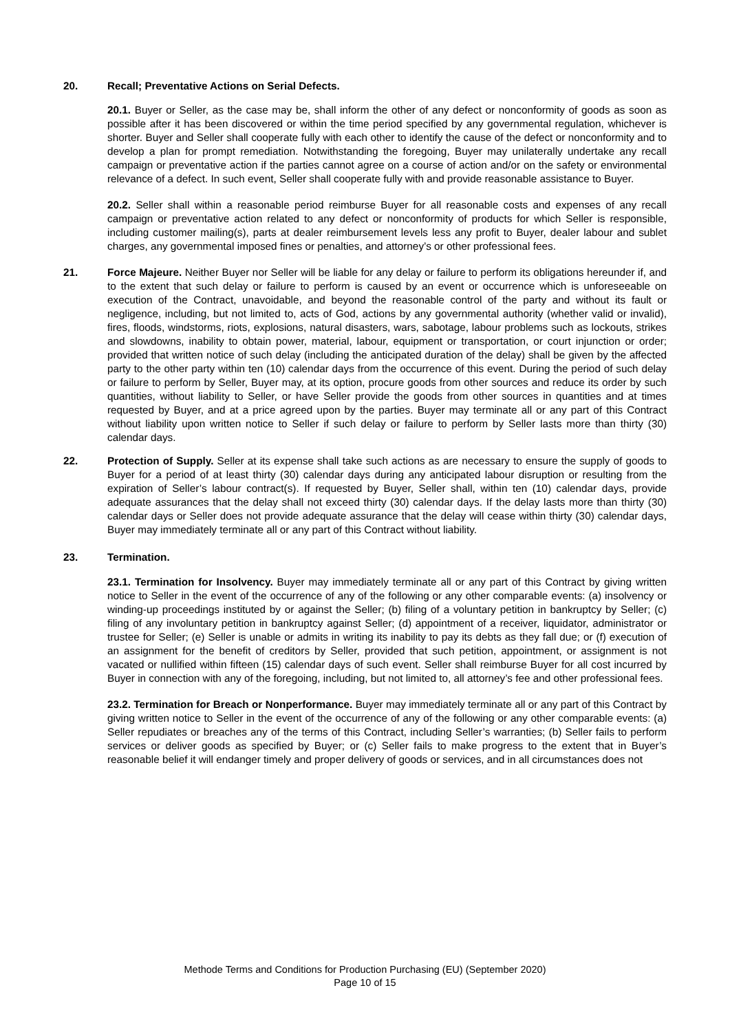20. Recall; Preventative Actions on Serial Defects.
20.1. Buyer or Seller, as the case may be, shall inform the other of any defect or nonconformity of goods as soon as possible after it has been discovered or within the time period specified by any governmental regulation, whichever is shorter. Buyer and Seller shall cooperate fully with each other to identify the cause of the defect or nonconformity and to develop a plan for prompt remediation. Notwithstanding the foregoing, Buyer may unilaterally undertake any recall campaign or preventative action if the parties cannot agree on a course of action and/or on the safety or environmental relevance of a defect. In such event, Seller shall cooperate fully with and provide reasonable assistance to Buyer.
20.2. Seller shall within a reasonable period reimburse Buyer for all reasonable costs and expenses of any recall campaign or preventative action related to any defect or nonconformity of products for which Seller is responsible, including customer mailing(s), parts at dealer reimbursement levels less any profit to Buyer, dealer labour and sublet charges, any governmental imposed fines or penalties, and attorney’s or other professional fees.
21. Force Majeure. Neither Buyer nor Seller will be liable for any delay or failure to perform its obligations hereunder if, and to the extent that such delay or failure to perform is caused by an event or occurrence which is unforeseeable on execution of the Contract, unavoidable, and beyond the reasonable control of the party and without its fault or negligence, including, but not limited to, acts of God, actions by any governmental authority (whether valid or invalid), fires, floods, windstorms, riots, explosions, natural disasters, wars, sabotage, labour problems such as lockouts, strikes and slowdowns, inability to obtain power, material, labour, equipment or transportation, or court injunction or order; provided that written notice of such delay (including the anticipated duration of the delay) shall be given by the affected party to the other party within ten (10) calendar days from the occurrence of this event. During the period of such delay or failure to perform by Seller, Buyer may, at its option, procure goods from other sources and reduce its order by such quantities, without liability to Seller, or have Seller provide the goods from other sources in quantities and at times requested by Buyer, and at a price agreed upon by the parties. Buyer may terminate all or any part of this Contract without liability upon written notice to Seller if such delay or failure to perform by Seller lasts more than thirty (30) calendar days.
22. Protection of Supply. Seller at its expense shall take such actions as are necessary to ensure the supply of goods to Buyer for a period of at least thirty (30) calendar days during any anticipated labour disruption or resulting from the expiration of Seller’s labour contract(s). If requested by Buyer, Seller shall, within ten (10) calendar days, provide adequate assurances that the delay shall not exceed thirty (30) calendar days. If the delay lasts more than thirty (30) calendar days or Seller does not provide adequate assurance that the delay will cease within thirty (30) calendar days, Buyer may immediately terminate all or any part of this Contract without liability.
23. Termination.
23.1. Termination for Insolvency. Buyer may immediately terminate all or any part of this Contract by giving written notice to Seller in the event of the occurrence of any of the following or any other comparable events: (a) insolvency or winding-up proceedings instituted by or against the Seller; (b) filing of a voluntary petition in bankruptcy by Seller; (c) filing of any involuntary petition in bankruptcy against Seller; (d) appointment of a receiver, liquidator, administrator or trustee for Seller; (e) Seller is unable or admits in writing its inability to pay its debts as they fall due; or (f) execution of an assignment for the benefit of creditors by Seller, provided that such petition, appointment, or assignment is not vacated or nullified within fifteen (15) calendar days of such event. Seller shall reimburse Buyer for all cost incurred by Buyer in connection with any of the foregoing, including, but not limited to, all attorney’s fee and other professional fees.
23.2. Termination for Breach or Nonperformance. Buyer may immediately terminate all or any part of this Contract by giving written notice to Seller in the event of the occurrence of any of the following or any other comparable events: (a) Seller repudiates or breaches any of the terms of this Contract, including Seller’s warranties; (b) Seller fails to perform services or deliver goods as specified by Buyer; or (c) Seller fails to make progress to the extent that in Buyer’s reasonable belief it will endanger timely and proper delivery of goods or services, and in all circumstances does not
Methode Terms and Conditions for Production Purchasing (EU) (September 2020)
Page 10 of 15